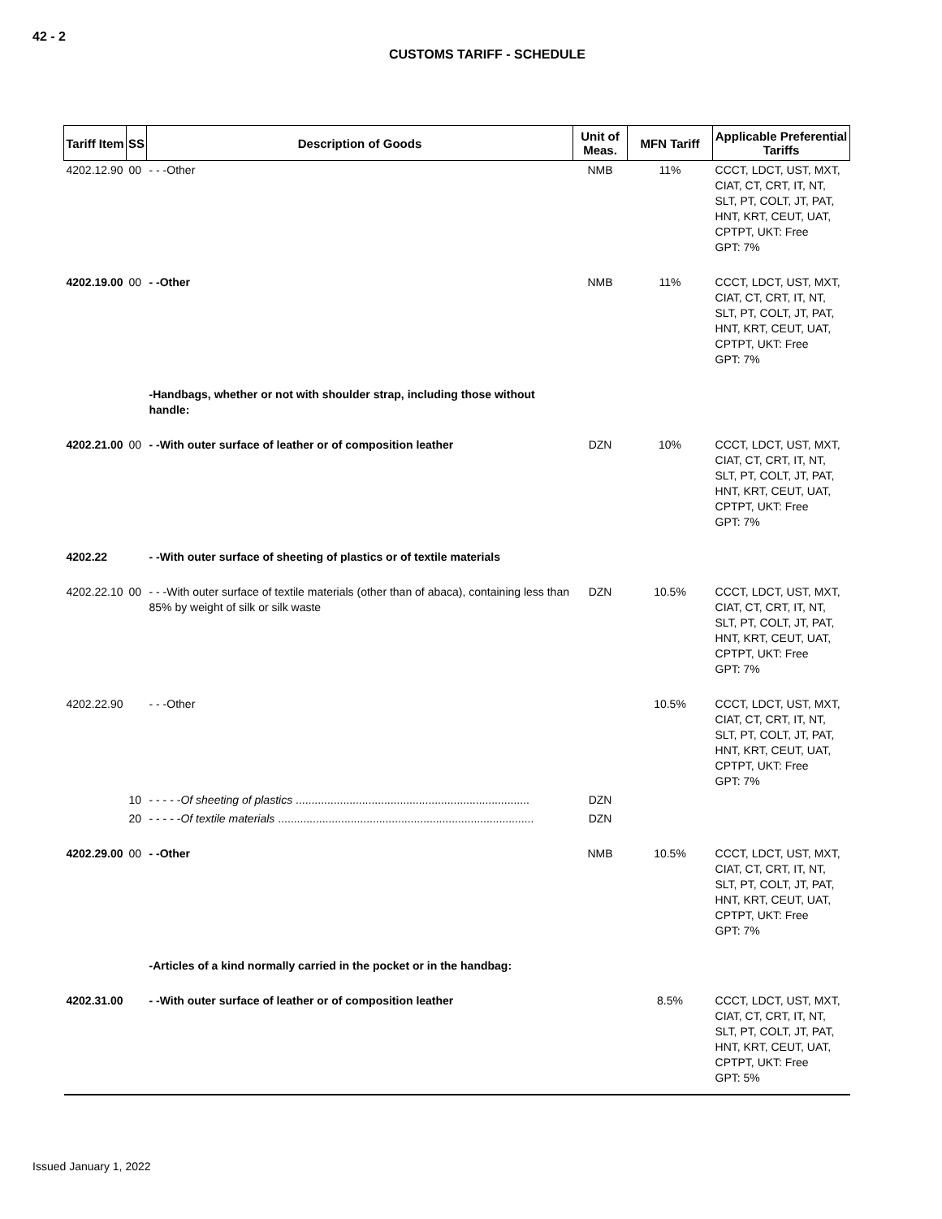42 - 2
CUSTOMS TARIFF - SCHEDULE
| Tariff Item | SS | Description of Goods | Unit of Meas. | MFN Tariff | Applicable Preferential Tariffs |
| --- | --- | --- | --- | --- | --- |
| 4202.12.90 | 00 | - - -Other | NMB | 11% | CCCT, LDCT, UST, MXT, CIAT, CT, CRT, IT, NT, SLT, PT, COLT, JT, PAT, HNT, KRT, CEUT, UAT, CPTPT, UKT: Free GPT: 7% |
| 4202.19.00 | 00 | - -Other | NMB | 11% | CCCT, LDCT, UST, MXT, CIAT, CT, CRT, IT, NT, SLT, PT, COLT, JT, PAT, HNT, KRT, CEUT, UAT, CPTPT, UKT: Free GPT: 7% |
| | | -Handbags, whether or not with shoulder strap, including those without handle: | | | |
| 4202.21.00 | 00 | - -With outer surface of leather or of composition leather | DZN | 10% | CCCT, LDCT, UST, MXT, CIAT, CT, CRT, IT, NT, SLT, PT, COLT, JT, PAT, HNT, KRT, CEUT, UAT, CPTPT, UKT: Free GPT: 7% |
| 4202.22 | | - -With outer surface of sheeting of plastics or of textile materials | | | |
| 4202.22.10 | 00 | - - -With outer surface of textile materials (other than of abaca), containing less than 85% by weight of silk or silk waste | DZN | 10.5% | CCCT, LDCT, UST, MXT, CIAT, CT, CRT, IT, NT, SLT, PT, COLT, JT, PAT, HNT, KRT, CEUT, UAT, CPTPT, UKT: Free GPT: 7% |
| 4202.22.90 | | - - -Other | | 10.5% | CCCT, LDCT, UST, MXT, CIAT, CT, CRT, IT, NT, SLT, PT, COLT, JT, PAT, HNT, KRT, CEUT, UAT, CPTPT, UKT: Free GPT: 7% |
| | 10 | - - - - - Of sheeting of plastics .......................................................................... | DZN | | |
| | 20 | - - - - - Of textile materials ................................................................................. | DZN | | |
| 4202.29.00 | 00 | - -Other | NMB | 10.5% | CCCT, LDCT, UST, MXT, CIAT, CT, CRT, IT, NT, SLT, PT, COLT, JT, PAT, HNT, KRT, CEUT, UAT, CPTPT, UKT: Free GPT: 7% |
| | | -Articles of a kind normally carried in the pocket or in the handbag: | | | |
| 4202.31.00 | | - -With outer surface of leather or of composition leather | | 8.5% | CCCT, LDCT, UST, MXT, CIAT, CT, CRT, IT, NT, SLT, PT, COLT, JT, PAT, HNT, KRT, CEUT, UAT, CPTPT, UKT: Free GPT: 5% |
Issued January 1, 2022